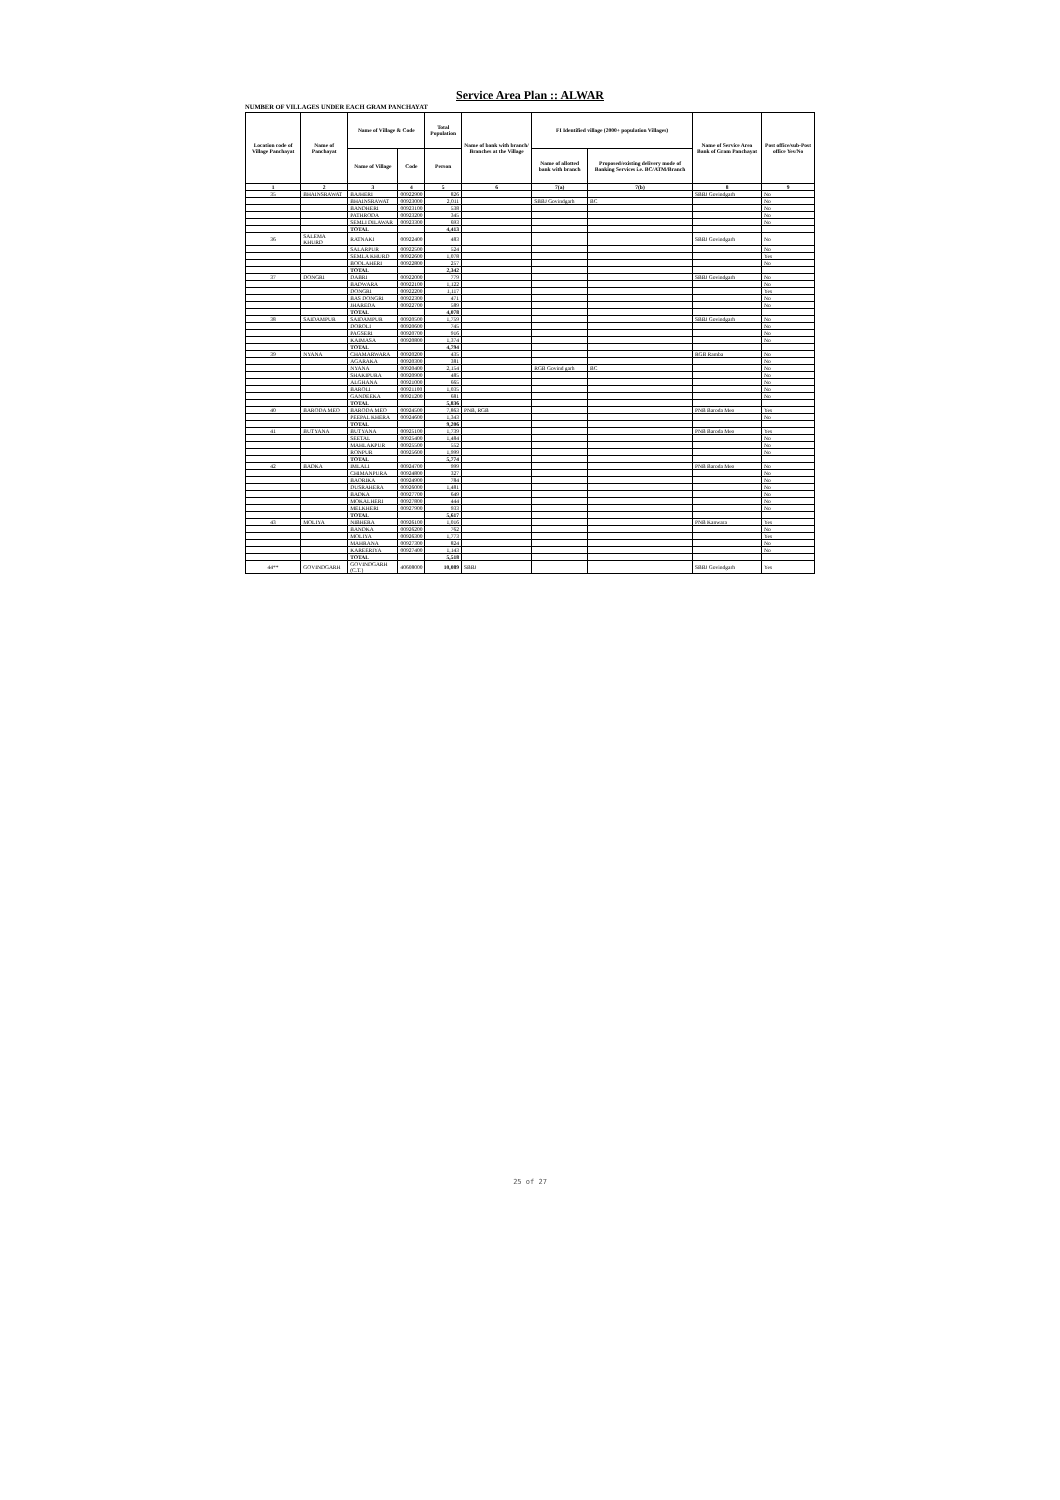Service Area Plan :: ALWAR
NUMBER OF VILLAGES UNDER EACH GRAM PANCHAYAT
| Location code of Village Panchayat | Name of Panchayat | Name of Village & Code | | Total Population | Name of bank with branch/ Branches at the Village | FI Identified village (2000+ population Villages) | | Name of Service Area Bank of Gram Panchayat | Post office/sub-Post office Yes/No |
| --- | --- | --- | --- | --- | --- | --- | --- | --- | --- |
| | | Name of Village | Code | Person | | Name of allotted bank with branch | Proposed/existing delivery mode of Banking Services i.e. BC/ATM/Branch | | |
| 1 | 2 | 3 | 4 | 5 | 6 | 7(a) | 7(b) | 8 | 9 |
| 35 | BHAINSRAWAT | BAJHERI | 00922900 | 826 | | | | SBBJ Govindgarh | No |
| | | BHAINSRAWAT | 00923000 | 2,011 | | SBBJ Govindgarh | BC | | No |
| | | BANDHERI | 00923100 | 538 | | | | | No |
| | | PATHRODA | 00923200 | 345 | | | | | No |
| | | SEMLI DILAWAR | 00923300 | 693 | | | | | No |
| | | TOTAL | | 4,413 | | | | | |
| 36 | SALEMA KHURD | RATNAKI | 00922400 | 483 | | | | SBBJ Govindgarh | No |
| | | SALARPUR | 00922500 | 524 | | | | | No |
| | | SEMLA KHURD | 00922600 | 1,078 | | | | | Yes |
| | | BOOLAHERI | 00922800 | 257 | | | | | No |
| | | TOTAL | | 2,342 | | | | | |
| 37 | DONGRI | DABRI | 00922000 | 779 | | | | SBBJ Govindgarh | No |
| | | BADWARA | 00922100 | 1,122 | | | | | No |
| | | DONGRI | 00922200 | 1,117 | | | | | Yes |
| | | BAS DONGRI | 00922300 | 471 | | | | | No |
| | | JHAREDA | 00922700 | 589 | | | | | No |
| | | TOTAL | | 4,078 | | | | | |
| 38 | SAIDAMPUR | SAIDAMPUR | 00920500 | 1,759 | | | | SBBJ Govindgarh | No |
| | | DOROLI | 00920600 | 745 | | | | | No |
| | | PAGSERI | 00920700 | 916 | | | | | No |
| | | KAIMASA | 00920800 | 1,374 | | | | | No |
| | | TOTAL | | 4,794 | | | | | |
| 39 | NYANA | CHAMARWARA | 00920200 | 435 | | | | RGB Ramba | No |
| | | AGARAKA | 00920300 | 381 | | | | | No |
| | | NYANA | 00920400 | 2,154 | | RGB Govind garh | BC | | No |
| | | SHAKIPURA | 00920900 | 485 | | | | | No |
| | | ALGHANA | 00921000 | 665 | | | | | No |
| | | BAROLI | 00921100 | 1,035 | | | | | No |
| | | GANDEEKA | 00921200 | 681 | | | | | No |
| | | TOTAL | | 5,836 | | | | | |
| 40 | BARODA MEO | BARODA MEO | 00924500 | 7,863 | PNB, RGB | | | PNB Baroda Meo | Yes |
| | | PEEPAL KHERA | 00924600 | 1,343 | | | | | No |
| | | TOTAL | | 9,206 | | | | | |
| 41 | BUTYANA | BUTYANA | 00925100 | 1,739 | | | | PNB Baroda Meo | Yes |
| | | SEETAL | 00925400 | 1,484 | | | | | No |
| | | MAHLAKPUR | 00925500 | 552 | | | | | No |
| | | RONPUR | 00925600 | 1,999 | | | | | No |
| | | TOTAL | | 5,774 | | | | | |
| 42 | BADKA | IMLALI | 00924700 | 999 | | | | PNB Baroda Meo | No |
| | | CHIMANPURA | 00924800 | 327 | | | | | No |
| | | BAORIKA | 00924900 | 784 | | | | | No |
| | | DUSRAHERA | 00926000 | 1,481 | | | | | No |
| | | BADKA | 00927700 | 649 | | | | | No |
| | | MOKALHERI | 00927800 | 444 | | | | | No |
| | | MELKHERI | 00927900 | 933 | | | | | No |
| | | TOTAL | | 5,617 | | | | | |
| 43 | MOLIYA | NIBHERA | 00926100 | 1,016 | | | | PNB Kanwara | Yes |
| | | BANDKA | 00926200 | 762 | | | | | No |
| | | MOLIYA | 00926300 | 1,773 | | | | | Yes |
| | | MAHRANA | 00927300 | 824 | | | | | No |
| | | KAREERIYA | 00927400 | 1,143 | | | | | No |
| | | TOTAL | | 5,518 | | | | | |
| 44** | GOVINDGARH | GOVINDGARH (C.T.) | 40608000 | 10,089 | SBBJ | | | SBBJ Govindgarh | Yes |
25 of 27